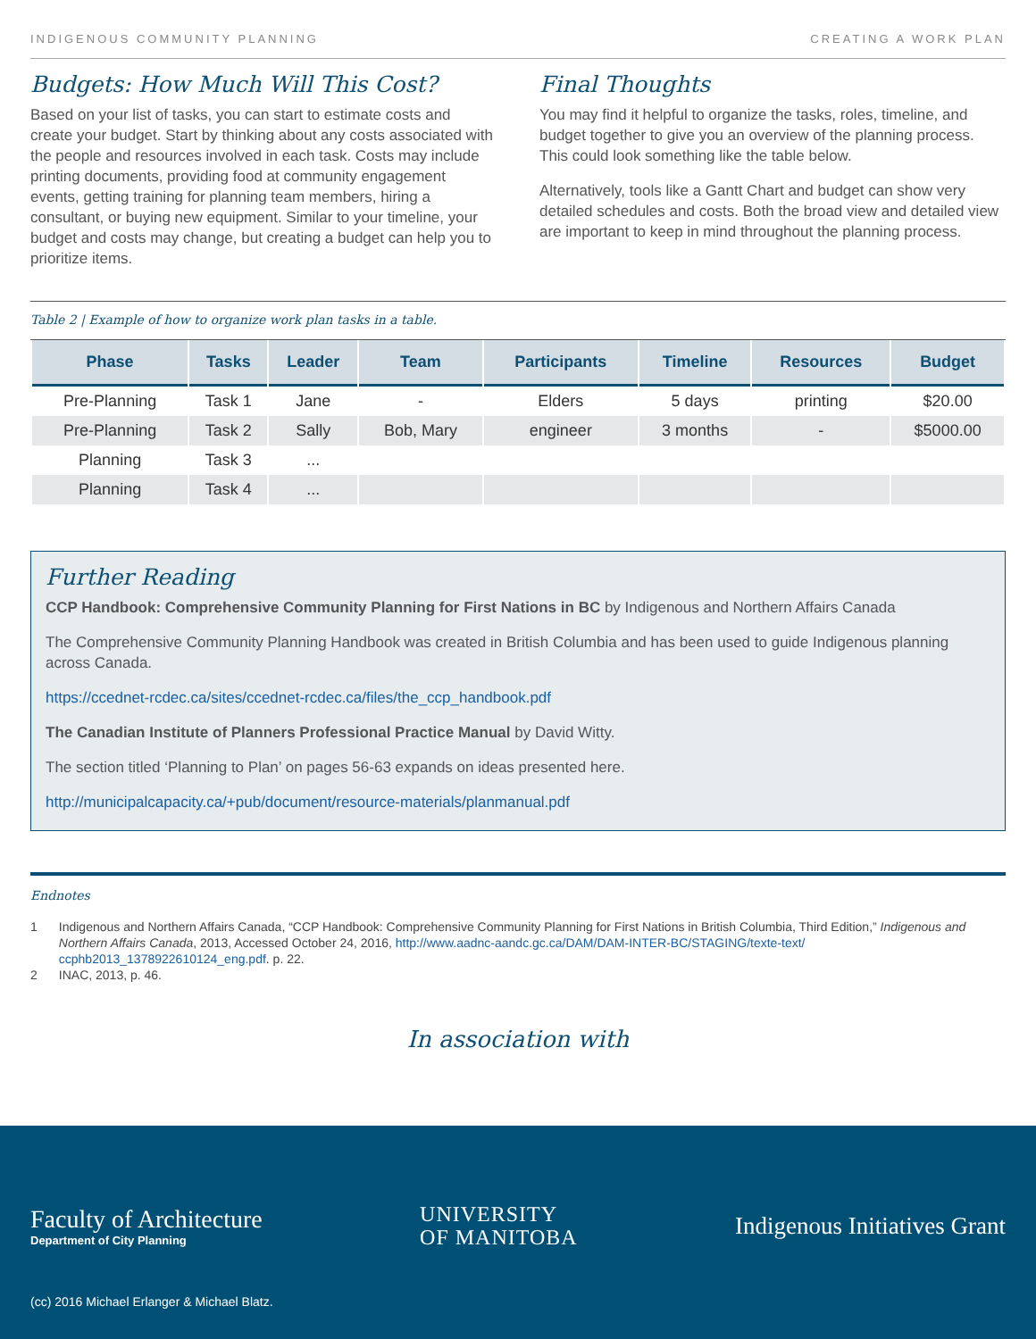INDIGENOUS COMMUNITY PLANNING CREATING A WORK PLAN
Budgets: How Much Will This Cost?
Based on your list of tasks, you can start to estimate costs and create your budget. Start by thinking about any costs associated with the people and resources involved in each task. Costs may include printing documents, providing food at community engagement events, getting training for planning team members, hiring a consultant, or buying new equipment. Similar to your timeline, your budget and costs may change, but creating a budget can help you to prioritize items.
Final Thoughts
You may find it helpful to organize the tasks, roles, timeline, and budget together to give you an overview of the planning process. This could look something like the table below.
Alternatively, tools like a Gantt Chart and budget can show very detailed schedules and costs. Both the broad view and detailed view are important to keep in mind throughout the planning process.
Table 2 | Example of how to organize work plan tasks in a table.
| Phase | Tasks | Leader | Team | Participants | Timeline | Resources | Budget |
| --- | --- | --- | --- | --- | --- | --- | --- |
| Pre-Planning | Task 1 | Jane | - | Elders | 5 days | printing | $20.00 |
| Pre-Planning | Task 2 | Sally | Bob, Mary | engineer | 3 months | - | $5000.00 |
| Planning | Task 3 | ... | | | | | |
| Planning | Task 4 | ... | | | | | |
Further Reading
CCP Handbook: Comprehensive Community Planning for First Nations in BC by Indigenous and Northern Affairs Canada
The Comprehensive Community Planning Handbook was created in British Columbia and has been used to guide Indigenous planning across Canada.
https://ccednet-rcdec.ca/sites/ccednet-rcdec.ca/files/the_ccp_handbook.pdf
The Canadian Institute of Planners Professional Practice Manual by David Witty.
The section titled ‘Planning to Plan’ on pages 56-63 expands on ideas presented here.
http://municipalcapacity.ca/+pub/document/resource-materials/planmanual.pdf
Endnotes
1 Indigenous and Northern Affairs Canada, “CCP Handbook: Comprehensive Community Planning for First Nations in British Columbia, Third Edition,” Indigenous and Northern Affairs Canada, 2013, Accessed October 24, 2016, http://www.aadnc-aandc.gc.ca/DAM/DAM-INTER-BC/STAGING/texte-text/ ccphb2013_1378922610124_eng.pdf. p. 22.
2 INAC, 2013, p. 46.
In association with
Faculty of Architecture
Department of City Planning
UNIVERSITY
OF MANITOBA
Indigenous Initiatives Grant
(cc) 2016 Michael Erlanger & Michael Blatz.